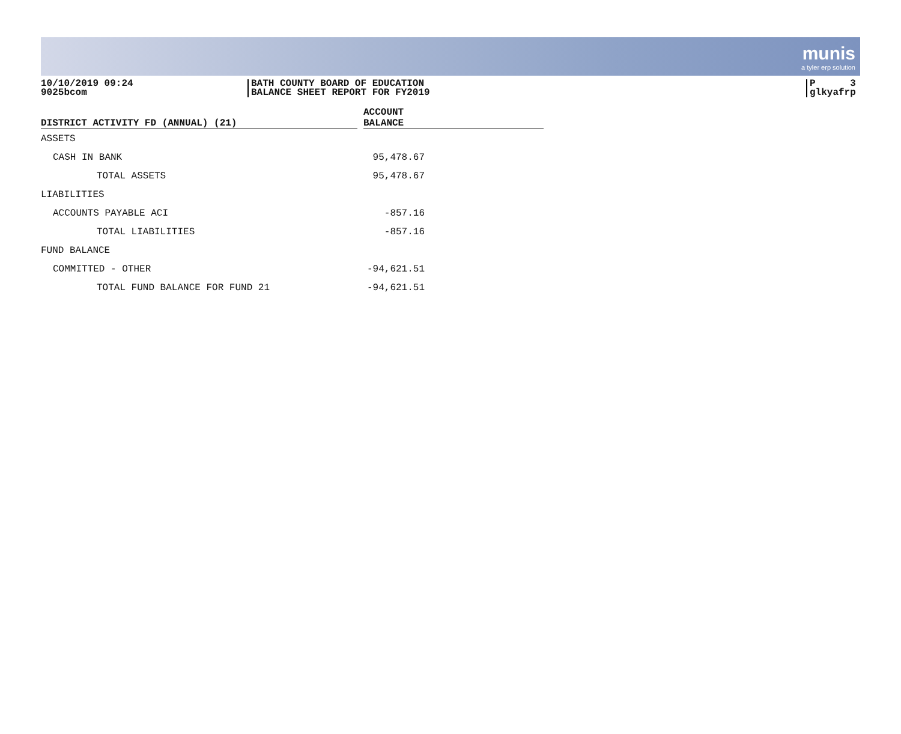munis
a tyler erp solution
10/10/2019 09:24
9025bcom
BATH COUNTY BOARD OF EDUCATION
BALANCE SHEET REPORT FOR FY2019
P 3
glkyafrp
| DISTRICT ACTIVITY FD (ANNUAL) (21) | | ACCOUNT BALANCE |
| --- | --- | --- |
| ASSETS | | |
| CASH IN BANK | | 95,478.67 |
| TOTAL ASSETS | | 95,478.67 |
| LIABILITIES | | |
| ACCOUNTS PAYABLE ACI | | -857.16 |
| TOTAL LIABILITIES | | -857.16 |
| FUND BALANCE | | |
| COMMITTED - OTHER | | -94,621.51 |
| TOTAL FUND BALANCE FOR FUND 21 | | -94,621.51 |